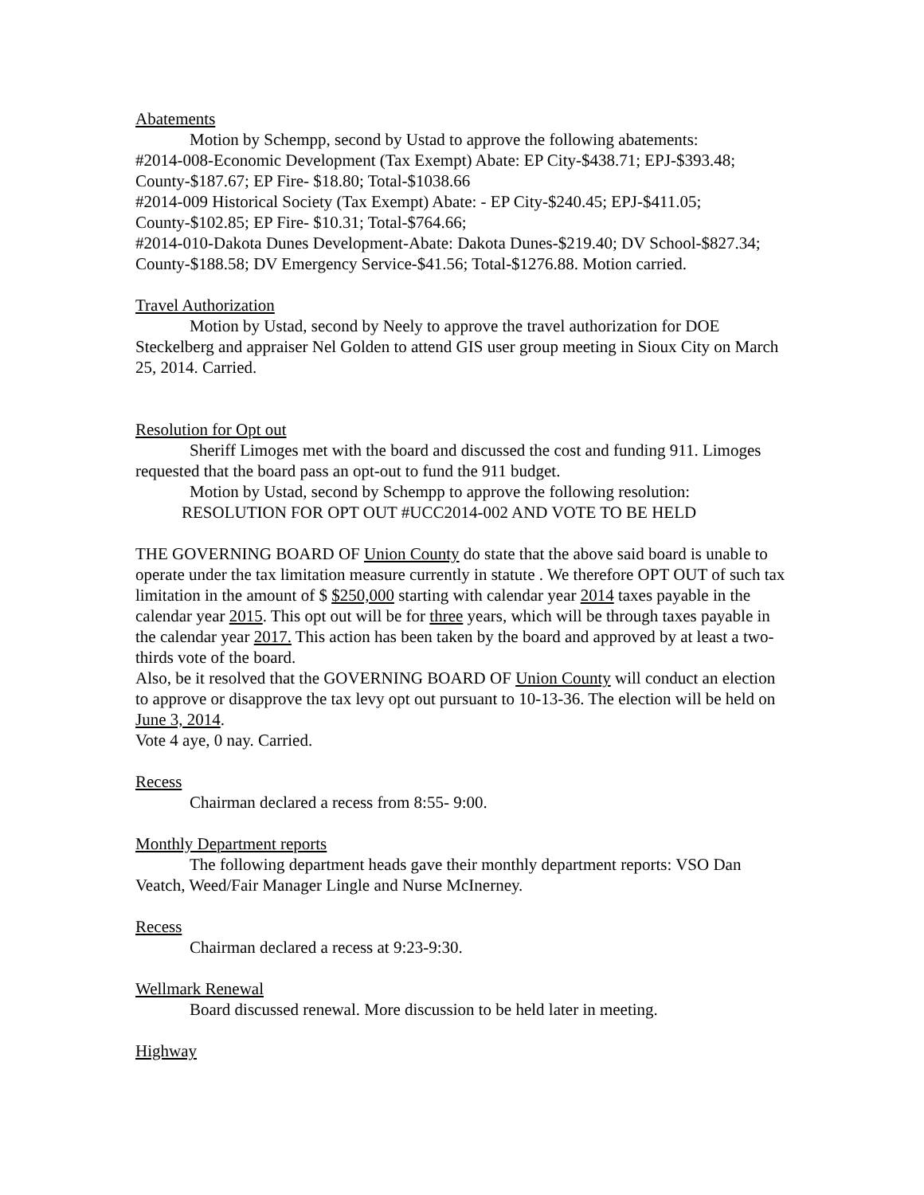Abatements
Motion by Schempp, second by Ustad to approve the following abatements:
#2014-008-Economic Development (Tax Exempt) Abate: EP City-$438.71; EPJ-$393.48; County-$187.67; EP Fire- $18.80; Total-$1038.66
#2014-009 Historical Society (Tax Exempt) Abate: - EP City-$240.45; EPJ-$411.05; County-$102.85; EP Fire- $10.31; Total-$764.66;
#2014-010-Dakota Dunes Development-Abate: Dakota Dunes-$219.40; DV School-$827.34; County-$188.58; DV Emergency Service-$41.56; Total-$1276.88. Motion carried.
Travel Authorization
Motion by Ustad, second by Neely to approve the travel authorization for DOE Steckelberg and appraiser Nel Golden to attend GIS user group meeting in Sioux City on March 25, 2014. Carried.
Resolution for Opt out
Sheriff Limoges met with the board and discussed the cost and funding 911. Limoges requested that the board pass an opt-out to fund the 911 budget.
Motion by Ustad, second by Schempp to approve the following resolution:
RESOLUTION FOR OPT OUT #UCC2014-002 AND VOTE TO BE HELD
THE GOVERNING BOARD OF Union County do state that the above said board is unable to operate under the tax limitation measure currently in statute . We therefore OPT OUT of such tax limitation in the amount of $ $250,000 starting with calendar year 2014 taxes payable in the calendar year 2015. This opt out will be for three years, which will be through taxes payable in the calendar year 2017. This action has been taken by the board and approved by at least a two-thirds vote of the board.
Also, be it resolved that the GOVERNING BOARD OF Union County will conduct an election to approve or disapprove the tax levy opt out pursuant to 10-13-36. The election will be held on June 3, 2014.
Vote 4 aye, 0 nay. Carried.
Recess
Chairman declared a recess from 8:55- 9:00.
Monthly Department reports
The following department heads gave their monthly department reports: VSO Dan Veatch, Weed/Fair Manager Lingle and Nurse McInerney.
Recess
Chairman declared a recess at 9:23-9:30.
Wellmark Renewal
Board discussed renewal. More discussion to be held later in meeting.
Highway